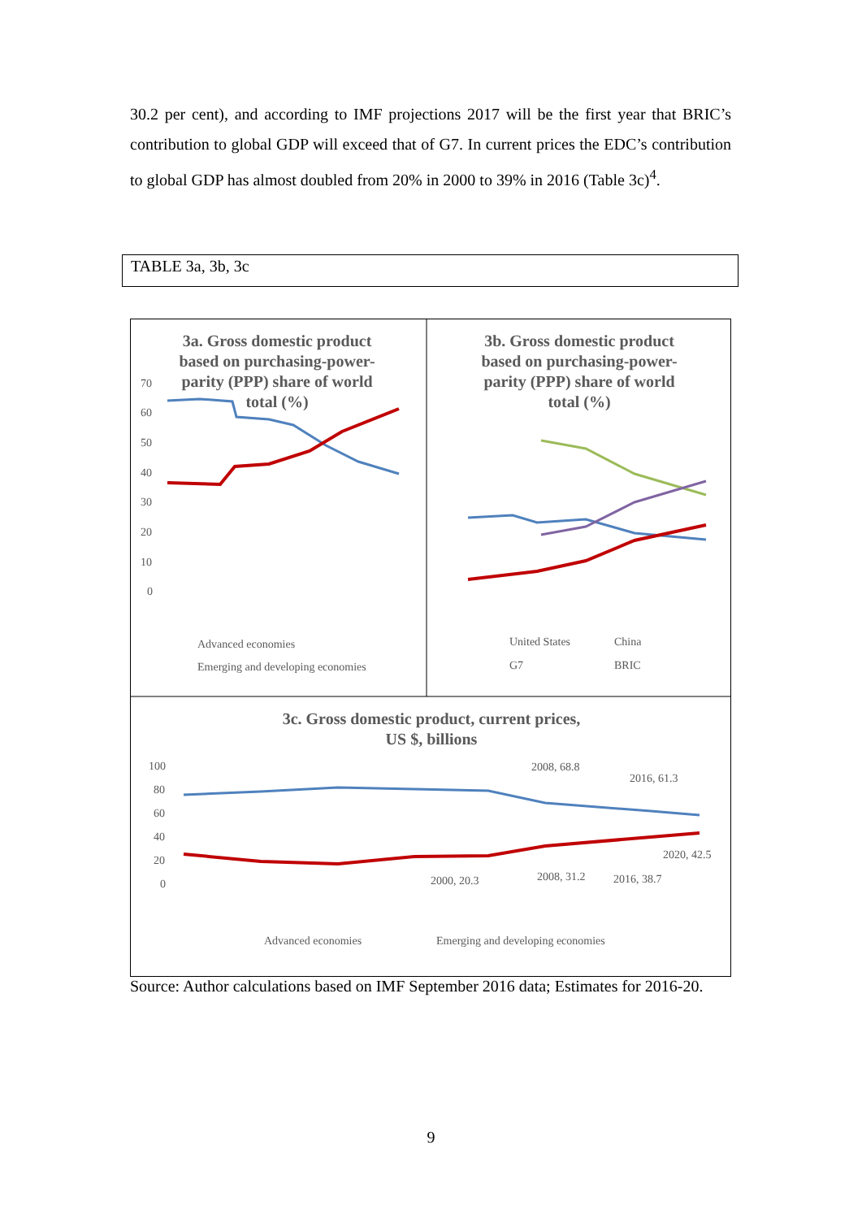30.2 per cent), and according to IMF projections 2017 will be the first year that BRIC’s contribution to global GDP will exceed that of G7. In current prices the EDC’s contribution to global GDP has almost doubled from 20% in 2000 to 39% in 2016 (Table 3c)<sup>4</sup>.
TABLE 3a, 3b, 3c
3a. Gross domestic product
based on purchasing-power-
parity (PPP) share of world
total (%)
3b. Gross domestic product
based on purchasing-power-
parity (PPP) share of world
total (%)
3c. Gross domestic product, current prices,
US $, billions
70
60
50
40
30
20
10
0
Advanced economies
Emerging and developing economies
United States
China
G7
BRIC
100
80
60
40
20
0
2008, 68.8
2016, 61.3
2020, 42.5
2000, 20.3
2008, 31.2
2016, 38.7
Advanced economies
Emerging and developing economies
Source: Author calculations based on IMF September 2016 data; Estimates for 2016-20.
9